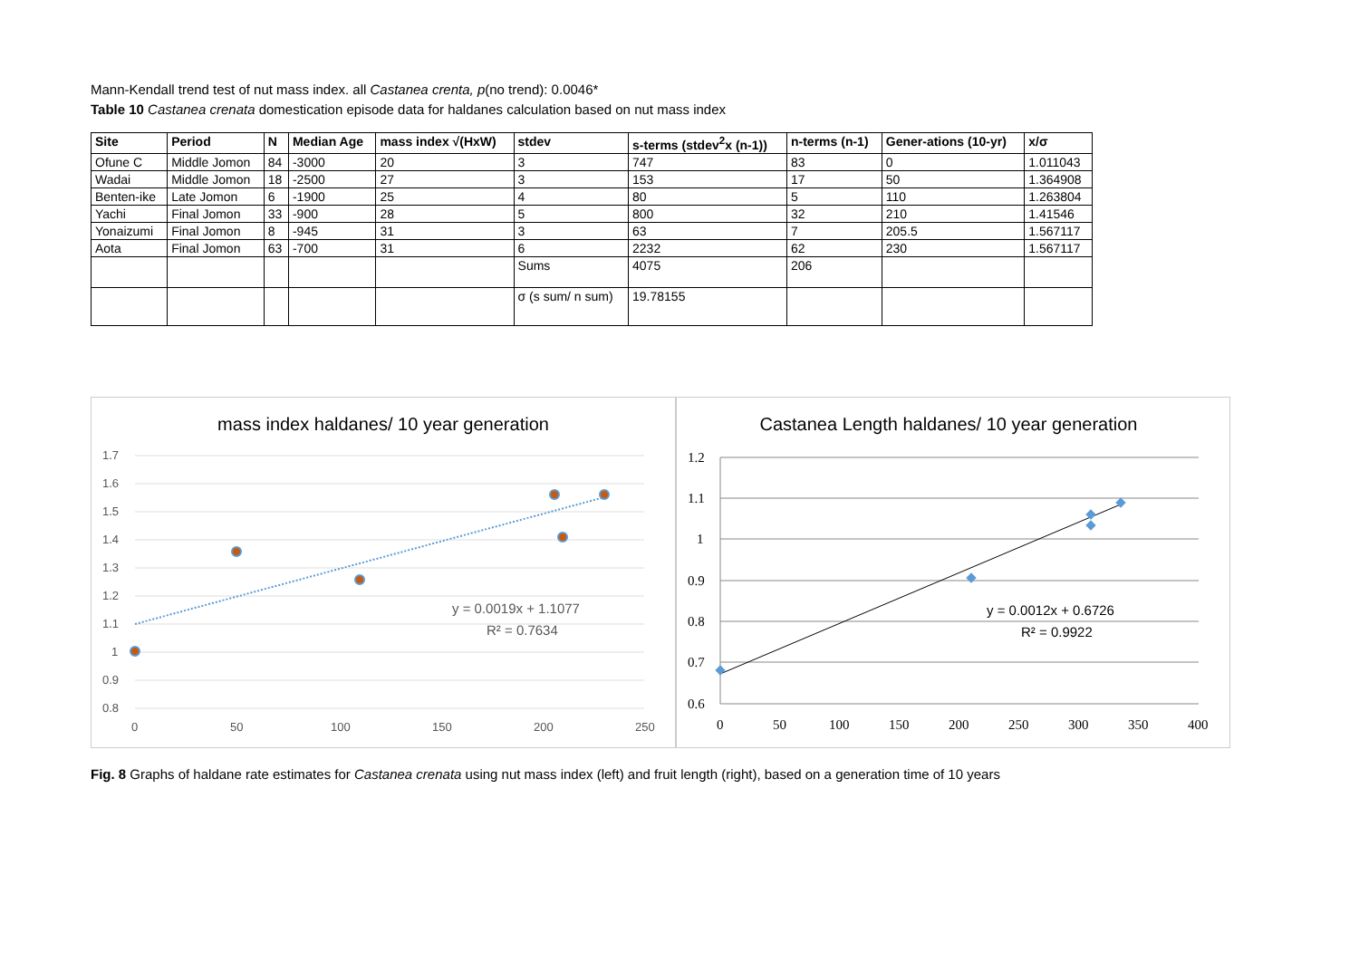Mann-Kendall trend test of nut mass index. all Castanea crenta, p(no trend): 0.0046*
Table 10 Castanea crenata domestication episode data for haldanes calculation based on nut mass index
| Site | Period | N | Median Age | mass index √(HxW) | stdev | s-terms (stdev<sup>2</sup>x (n-1)) | n-terms (n-1) | Gener-ations (10-yr) | x/σ |
| --- | --- | --- | --- | --- | --- | --- | --- | --- | --- |
| Ofune C | Middle Jomon | 84 | -3000 | 20 | 3 | 747 | 83 | 0 | 1.011043 |
| Wadai | Middle Jomon | 18 | -2500 | 27 | 3 | 153 | 17 | 50 | 1.364908 |
| Benten-ike | Late Jomon | 6 | -1900 | 25 | 4 | 80 | 5 | 110 | 1.263804 |
| Yachi | Final Jomon | 33 | -900 | 28 | 5 | 800 | 32 | 210 | 1.41546 |
| Yonaizumi | Final Jomon | 8 | -945 | 31 | 3 | 63 | 7 | 205.5 | 1.567117 |
| Aota | Final Jomon | 63 | -700 | 31 | 6 | 2232 | 62 | 230 | 1.567117 |
| | | | | | Sums | 4075 | 206 | | |
| | | | | | σ (s sum/ n sum) | 19.78155 | | | |
mass index haldanes/ 10 year generation
1.7
1.6
1.5
1.4
1.3
1.2
1.1
1
0.9
0.8
0
50
100
150
200
250
y = 0.0019x + 1.1077
R² = 0.7634
Castanea Length haldanes/ 10 year generation
1.2
1.1
1
0.9
0.8
0.7
0.6
0
50
100
150
200
250
300
350
400
y = 0.0012x + 0.6726
R² = 0.9922
Fig. 8 Graphs of haldane rate estimates for Castanea crenata using nut mass index (left) and fruit length (right), based on a generation time of 10 years